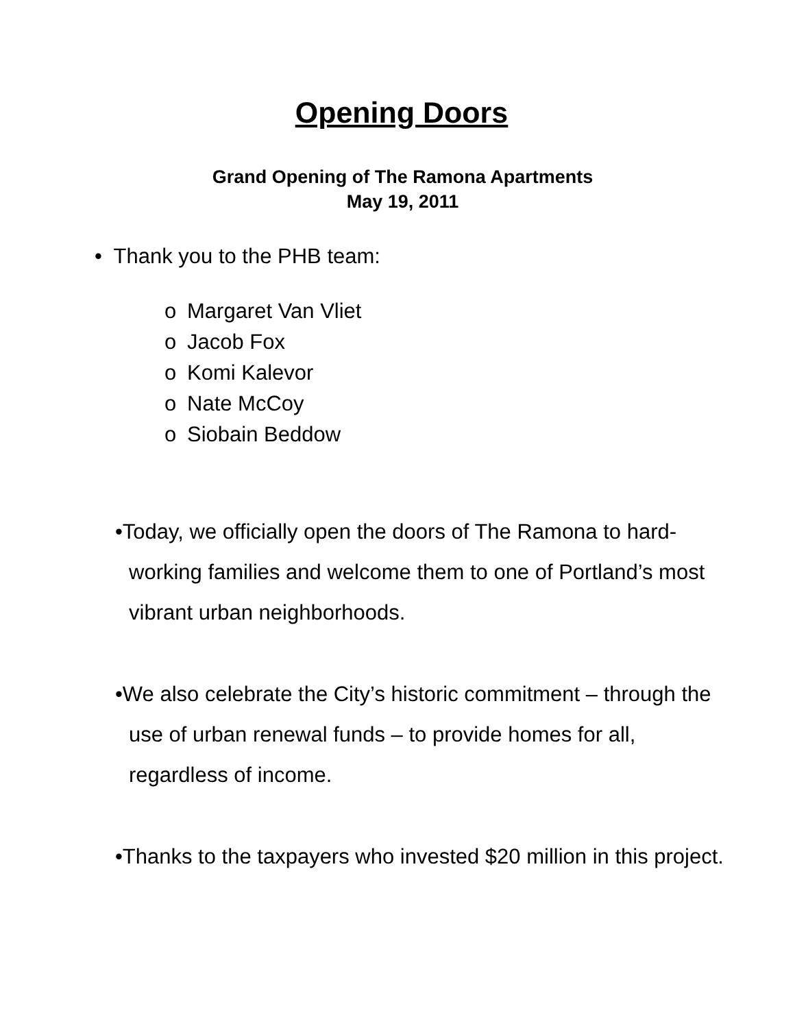Opening Doors
Grand Opening of The Ramona Apartments
May 19, 2011
• Thank you to the PHB team:
o Margaret Van Vliet
o Jacob Fox
o Komi Kalevor
o Nate McCoy
o Siobain Beddow
•Today, we officially open the doors of The Ramona to hard-working families and welcome them to one of Portland’s most vibrant urban neighborhoods.
•We also celebrate the City’s historic commitment – through the use of urban renewal funds – to provide homes for all, regardless of income.
•Thanks to the taxpayers who invested $20 million in this project.